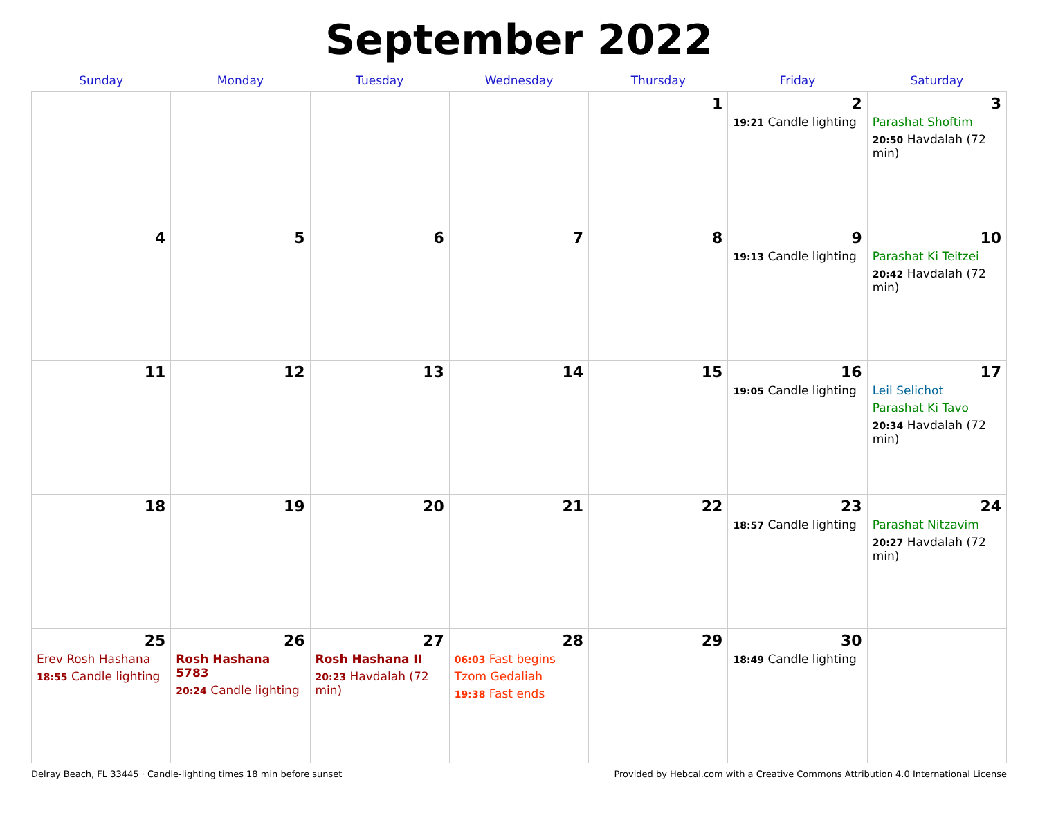September 2022
| Sunday | Monday | Tuesday | Wednesday | Thursday | Friday | Saturday |
| --- | --- | --- | --- | --- | --- | --- |
| | | | | 1 | 2 19:21 Candle lighting | 3 Parashat Shoftim 20:50 Havdalah (72 min) |
| 4 | 5 | 6 | 7 | 8 | 9 19:13 Candle lighting | 10 Parashat Ki Teitzei 20:42 Havdalah (72 min) |
| 11 | 12 | 13 | 14 | 15 | 16 19:05 Candle lighting | 17 Leil Selichot Parashat Ki Tavo 20:34 Havdalah (72 min) |
| 18 | 19 | 20 | 21 | 22 | 23 18:57 Candle lighting | 24 Parashat Nitzavim 20:27 Havdalah (72 min) |
| 25 Erev Rosh Hashana 18:55 Candle lighting | 26 Rosh Hashana 5783 20:24 Candle lighting | 27 Rosh Hashana II 20:23 Havdalah (72 min) | 28 06:03 Fast begins Tzom Gedaliah 19:38 Fast ends | 29 | 30 18:49 Candle lighting | |
Delray Beach, FL 33445 · Candle-lighting times 18 min before sunset Provided by Hebcal.com with a Creative Commons Attribution 4.0 International License